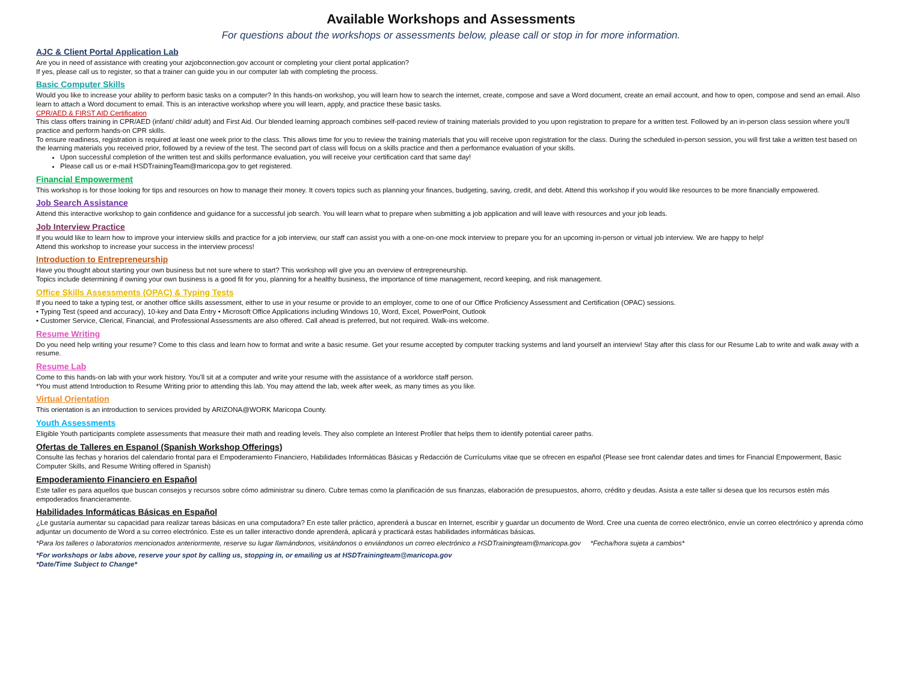Available Workshops and Assessments
For questions about the workshops or assessments below, please call or stop in for more information.
AJC & Client Portal Application Lab
Are you in need of assistance with creating your azjobconnection.gov account or completing your client portal application?
If yes, please call us to register, so that a trainer can guide you in our computer lab with completing the process.
Basic Computer Skills
Would you like to increase your ability to perform basic tasks on a computer? In this hands-on workshop, you will learn how to search the internet, create, compose and save a Word document, create an email account, and how to open, compose and send an email. Also learn to attach a Word document to email. This is an interactive workshop where you will learn, apply, and practice these basic tasks.
CPR/AED & FIRST AID Certification
This class offers training in CPR/AED (infant/ child/ adult) and First Aid. Our blended learning approach combines self-paced review of training materials provided to you upon registration to prepare for a written test. Followed by an in-person class session where you'll practice and perform hands-on CPR skills.
To ensure readiness, registration is required at least one week prior to the class. This allows time for you to review the training materials that you will receive upon registration for the class. During the scheduled in-person session, you will first take a written test based on the learning materials you received prior, followed by a review of the test. The second part of class will focus on a skills practice and then a performance evaluation of your skills.
Upon successful completion of the written test and skills performance evaluation, you will receive your certification card that same day!
Please call us or e-mail HSDTrainingTeam@maricopa.gov to get registered.
Financial Empowerment
This workshop is for those looking for tips and resources on how to manage their money. It covers topics such as planning your finances, budgeting, saving, credit, and debt. Attend this workshop if you would like resources to be more financially empowered.
Job Search Assistance
Attend this interactive workshop to gain confidence and guidance for a successful job search. You will learn what to prepare when submitting a job application and will leave with resources and your job leads.
Job Interview Practice
If you would like to learn how to improve your interview skills and practice for a job interview, our staff can assist you with a one-on-one mock interview to prepare you for an upcoming in-person or virtual job interview. We are happy to help!
Attend this workshop to increase your success in the interview process!
Introduction to Entrepreneurship
Have you thought about starting your own business but not sure where to start? This workshop will give you an overview of entrepreneurship.
Topics include determining if owning your own business is a good fit for you, planning for a healthy business, the importance of time management, record keeping, and risk management.
Office Skills Assessments (OPAC) & Typing Tests
If you need to take a typing test, or another office skills assessment, either to use in your resume or provide to an employer, come to one of our Office Proficiency Assessment and Certification (OPAC) sessions.
• Typing Test (speed and accuracy), 10-key and Data Entry • Microsoft Office Applications including Windows 10, Word, Excel, PowerPoint, Outlook
• Customer Service, Clerical, Financial, and Professional Assessments are also offered. Call ahead is preferred, but not required. Walk-ins welcome.
Resume Writing
Do you need help writing your resume? Come to this class and learn how to format and write a basic resume. Get your resume accepted by computer tracking systems and land yourself an interview! Stay after this class for our Resume Lab to write and walk away with a resume.
Resume Lab
Come to this hands-on lab with your work history. You'll sit at a computer and write your resume with the assistance of a workforce staff person.
*You must attend Introduction to Resume Writing prior to attending this lab. You may attend the lab, week after week, as many times as you like.
Virtual Orientation
This orientation is an introduction to services provided by ARIZONA@WORK Maricopa County.
Youth Assessments
Eligible Youth participants complete assessments that measure their math and reading levels. They also complete an Interest Profiler that helps them to identify potential career paths.
Ofertas de Talleres en Espanol (Spanish Workshop Offerings)
Consulte las fechas y horarios del calendario frontal para el Empoderamiento Financiero, Habilidades Informáticas Básicas y Redacción de Currículums vitae que se ofrecen en español (Please see front calendar dates and times for Financial Empowerment, Basic Computer Skills, and Resume Writing offered in Spanish)
Empoderamiento Financiero en Español
Este taller es para aquellos que buscan consejos y recursos sobre cómo administrar su dinero. Cubre temas como la planificación de sus finanzas, elaboración de presupuestos, ahorro, crédito y deudas. Asista a este taller si desea que los recursos estén más empoderados financieramente.
Habilidades Informáticas Básicas en Español
¿Le gustaría aumentar su capacidad para realizar tareas básicas en una computadora? En este taller práctico, aprenderá a buscar en Internet, escribir y guardar un documento de Word. Cree una cuenta de correo electrónico, envíe un correo electrónico y aprenda cómo adjuntar un documento de Word a su correo electrónico. Este es un taller interactivo donde aprenderá, aplicará y practicará estas habilidades informáticas básicas.
*Para los talleres o laboratorios mencionados anteriormente, reserve su lugar llamándonos, visitándonos o enviándonos un correo electrónico a HSDTrainingteam@maricopa.gov *Fecha/hora sujeta a cambios*
*For workshops or labs above, reserve your spot by calling us, stopping in, or emailing us at HSDTrainingteam@maricopa.gov
*Date/Time Subject to Change*